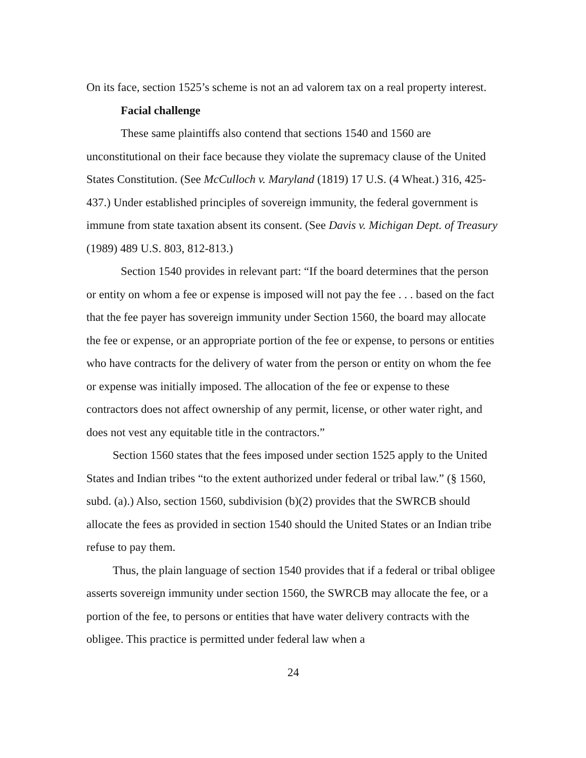On its face, section 1525’s scheme is not an ad valorem tax on a real property interest.
Facial challenge
These same plaintiffs also contend that sections 1540 and 1560 are unconstitutional on their face because they violate the supremacy clause of the United States Constitution. (See McCulloch v. Maryland (1819) 17 U.S. (4 Wheat.) 316, 425-437.) Under established principles of sovereign immunity, the federal government is immune from state taxation absent its consent. (See Davis v. Michigan Dept. of Treasury (1989) 489 U.S. 803, 812-813.)
Section 1540 provides in relevant part: “If the board determines that the person or entity on whom a fee or expense is imposed will not pay the fee . . . based on the fact that the fee payer has sovereign immunity under Section 1560, the board may allocate the fee or expense, or an appropriate portion of the fee or expense, to persons or entities who have contracts for the delivery of water from the person or entity on whom the fee or expense was initially imposed. The allocation of the fee or expense to these contractors does not affect ownership of any permit, license, or other water right, and does not vest any equitable title in the contractors.”
Section 1560 states that the fees imposed under section 1525 apply to the United States and Indian tribes “to the extent authorized under federal or tribal law.” (§ 1560, subd. (a).) Also, section 1560, subdivision (b)(2) provides that the SWRCB should allocate the fees as provided in section 1540 should the United States or an Indian tribe refuse to pay them.
Thus, the plain language of section 1540 provides that if a federal or tribal obligee asserts sovereign immunity under section 1560, the SWRCB may allocate the fee, or a portion of the fee, to persons or entities that have water delivery contracts with the obligee. This practice is permitted under federal law when a
24